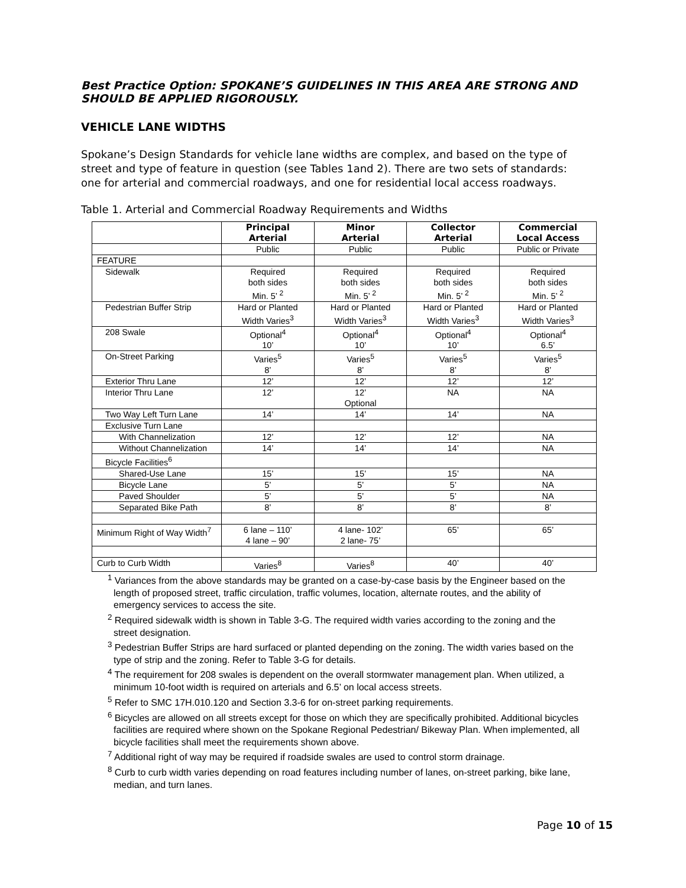Best Practice Option: SPOKANE’S GUIDELINES IN THIS AREA ARE STRONG AND SHOULD BE APPLIED RIGOROUSLY.
VEHICLE LANE WIDTHS
Spokane’s Design Standards for vehicle lane widths are complex, and based on the type of street and type of feature in question (see Tables 1and 2). There are two sets of standards: one for arterial and commercial roadways, and one for residential local access roadways.
Table 1. Arterial and Commercial Roadway Requirements and Widths
| | Principal Arterial | Minor Arterial | Collector Arterial | Commercial Local Access |
| --- | --- | --- | --- | --- |
| | Public | Public | Public | Public or Private |
| FEATURE | | | | |
| Sidewalk | Required both sides Min. 5’ <sup>2</sup> | Required both sides Min. 5’ <sup>2</sup> | Required both sides Min. 5’ <sup>2</sup> | Required both sides Min. 5’ <sup>2</sup> |
| Pedestrian Buffer Strip | Hard or Planted Width Varies<sup>3</sup> | Hard or Planted Width Varies<sup>3</sup> | Hard or Planted Width Varies<sup>3</sup> | Hard or Planted Width Varies<sup>3</sup> |
| 208 Swale | Optional<sup>4</sup> 10’ | Optional<sup>4</sup> 10’ | Optional<sup>4</sup> 10’ | Optional<sup>4</sup> 6.5’ |
| On-Street Parking | Varies<sup>5</sup> 8’ | Varies<sup>5</sup> 8’ | Varies<sup>5</sup> 8’ | Varies<sup>5</sup> 8’ |
| Exterior Thru Lane | 12’ | 12’ | 12’ | 12’ |
| Interior Thru Lane | 12’ | 12’ Optional | NA | NA |
| Two Way Left Turn Lane | 14’ | 14’ | 14’ | NA |
| Exclusive Turn Lane | | | | |
| With Channelization | 12’ | 12’ | 12’ | NA |
| Without Channelization | 14’ | 14’ | 14’ | NA |
| Bicycle Facilities<sup>6</sup> | | | | |
| Shared-Use Lane | 15’ | 15’ | 15’ | NA |
| Bicycle Lane | 5’ | 5’ | 5’ | NA |
| Paved Shoulder | 5’ | 5’ | 5’ | NA |
| Separated Bike Path | 8’ | 8’ | 8’ | 8’ |
| Minimum Right of Way Width<sup>7</sup> | 6 lane – 110’ 4 lane – 90’ | 4 lane- 102’ 2 lane- 75’ | 65’ | 65’ |
| Curb to Curb Width | Varies<sup>8</sup> | Varies<sup>8</sup> | 40’ | 40’ |
<sup>1</sup> Variances from the above standards may be granted on a case-by-case basis by the Engineer based on the length of proposed street, traffic circulation, traffic volumes, location, alternate routes, and the ability of emergency services to access the site.
<sup>2</sup> Required sidewalk width is shown in Table 3-G. The required width varies according to the zoning and the street designation.
<sup>3</sup> Pedestrian Buffer Strips are hard surfaced or planted depending on the zoning. The width varies based on the type of strip and the zoning. Refer to Table 3-G for details.
<sup>4</sup> The requirement for 208 swales is dependent on the overall stormwater management plan. When utilized, a minimum 10-foot width is required on arterials and 6.5’ on local access streets.
<sup>5</sup> Refer to SMC 17H.010.120 and Section 3.3-6 for on-street parking requirements.
<sup>6</sup> Bicycles are allowed on all streets except for those on which they are specifically prohibited. Additional bicycles facilities are required where shown on the Spokane Regional Pedestrian/ Bikeway Plan. When implemented, all bicycle facilities shall meet the requirements shown above.
<sup>7</sup> Additional right of way may be required if roadside swales are used to control storm drainage.
<sup>8</sup> Curb to curb width varies depending on road features including number of lanes, on-street parking, bike lane, median, and turn lanes.
Page 10 of 15